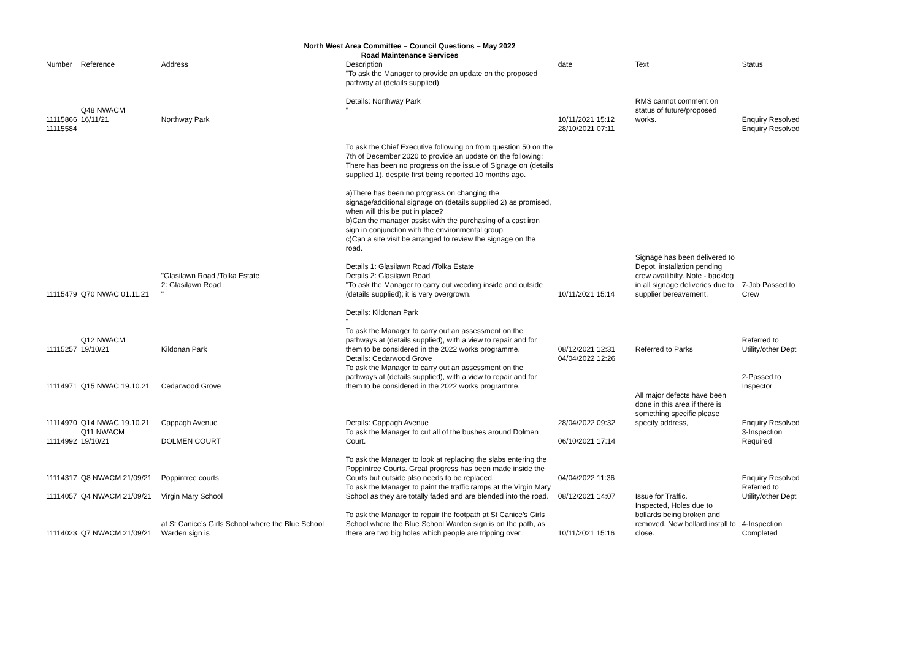North West Area Committee – Council Questions – May 2022
Road Maintenance Services
| Number | Reference | Address | Description | date | Text | Status |
| --- | --- | --- | --- | --- | --- | --- |
| | | | "To ask the Manager to provide an update on the proposed pathway at (details supplied) | | | |
| 11115866 11115584 | Q48 NWACM 16/11/21 | Northway Park | Details: Northway Park " | 10/11/2021 15:12 28/10/2021 07:11 | RMS cannot comment on status of future/proposed works. | Enquiry Resolved Enquiry Resolved |
| 11115479 | Q70 NWAC 01.11.21 | "Glasilawn Road /Tolka Estate 2: Glasilawn Road " | To ask the Chief Executive following on from question 50 on the 7th of December 2020 to provide an update on the following: There has been no progress on the issue of Signage on (details supplied 1), despite first being reported 10 months ago. a)There has been no progress on changing the signage/additional signage on (details supplied 2) as promised, when will this be put in place? b)Can the manager assist with the purchasing of a cast iron sign in conjunction with the environmental group. c)Can a site visit be arranged to review the signage on the road. Details 1: Glasilawn Road /Tolka Estate Details 2: Glasilawn Road "To ask the Manager to carry out weeding inside and outside (details supplied); it is very overgrown. | 10/11/2021 15:14 | Signage has been delivered to Depot. installation pending crew availibilty. Note - backlog in all signage deliveries due to supplier bereavement. | 7-Job Passed to Crew |
| 11115257 | Q12 NWACM 19/10/21 | Kildonan Park | Details: Kildonan Park " To ask the Manager to carry out an assessment on the pathways at (details supplied), with a view to repair and for them to be considered in the 2022 works programme. | 08/12/2021 12:31 | Referred to Parks | Referred to Utility/other Dept |
| 11114971 | Q15 NWAC 19.10.21 | Cedarwood Grove | Details: Cedarwood Grove To ask the Manager to carry out an assessment on the pathways at (details supplied), with a view to repair and for them to be considered in the 2022 works programme. | 04/04/2022 12:26 | | 2-Passed to Inspector |
| 11114970 | Q14 NWAC 19.10.21 | Cappagh Avenue | Details: Cappagh Avenue | 28/04/2022 09:32 | All major defects have been done in this area if there is something specific please specify address, | Enquiry Resolved |
| 11114992 | Q11 NWACM 19/10/21 | DOLMEN COURT | To ask the Manager to cut all of the bushes around Dolmen Court. | 06/10/2021 17:14 | | 3-Inspection Required |
| 11114317 | Q8 NWACM 21/09/21 | Poppintree courts | To ask the Manager to look at replacing the slabs entering the Poppintree Courts. Great progress has been made inside the Courts but outside also needs to be replaced. | 04/04/2022 11:36 | | Enquiry Resolved |
| 11114057 | Q4 NWACM 21/09/21 | Virgin Mary School | To ask the Manager to paint the traffic ramps at the Virgin Mary School as they are totally faded and are blended into the road. | 08/12/2021 14:07 | Issue for Traffic. | Referred to Utility/other Dept |
| 11114023 | Q7 NWACM 21/09/21 | at St Canice’s Girls School where the Blue School Warden sign is | To ask the Manager to repair the footpath at St Canice’s Girls School where the Blue School Warden sign is on the path, as there are two big holes which people are tripping over. | 10/11/2021 15:16 | Inspected, Holes due to bollards being broken and removed. New bollard install to close. | 4-Inspection Completed |